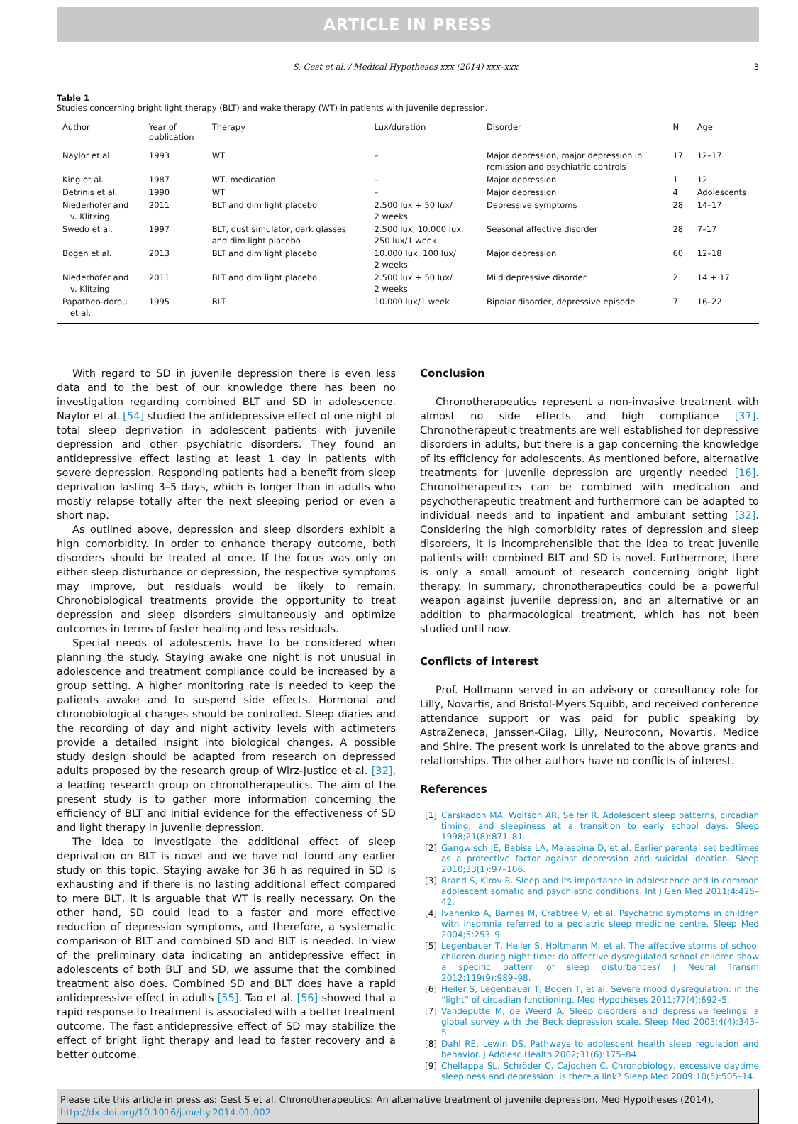ARTICLE IN PRESS
S. Gest et al. / Medical Hypotheses xxx (2014) xxx–xxx 3
Table 1
Studies concerning bright light therapy (BLT) and wake therapy (WT) in patients with juvenile depression.
| Author | Year of publication | Therapy | Lux/duration | Disorder | N | Age |
| --- | --- | --- | --- | --- | --- | --- |
| Naylor et al. | 1993 | WT | – | Major depression, major depression in remission and psychiatric controls | 17 | 12–17 |
| King et al. | 1987 | WT, medication | – | Major depression | 1 | 12 |
| Detrinis et al. | 1990 | WT | – | Major depression | 4 | Adolescents |
| Niederhofer and v. Klitzing | 2011 | BLT and dim light placebo | 2.500 lux + 50 lux/ 2 weeks | Depressive symptoms | 28 | 14–17 |
| Swedo et al. | 1997 | BLT, dust simulator, dark glasses and dim light placebo | 2.500 lux, 10.000 lux, 250 lux/1 week | Seasonal affective disorder | 28 | 7–17 |
| Bogen et al. | 2013 | BLT and dim light placebo | 10.000 lux, 100 lux/ 2 weeks | Major depression | 60 | 12–18 |
| Niederhofer and v. Klitzing | 2011 | BLT and dim light placebo | 2.500 lux + 50 lux/ 2 weeks | Mild depressive disorder | 2 | 14 + 17 |
| Papatheo-dorou et al. | 1995 | BLT | 10.000 lux/1 week | Bipolar disorder, depressive episode | 7 | 16–22 |
With regard to SD in juvenile depression there is even less data and to the best of our knowledge there has been no investigation regarding combined BLT and SD in adolescence. Naylor et al. [54] studied the antidepressive effect of one night of total sleep deprivation in adolescent patients with juvenile depression and other psychiatric disorders. They found an antidepressive effect lasting at least 1 day in patients with severe depression. Responding patients had a benefit from sleep deprivation lasting 3–5 days, which is longer than in adults who mostly relapse totally after the next sleeping period or even a short nap.
As outlined above, depression and sleep disorders exhibit a high comorbidity. In order to enhance therapy outcome, both disorders should be treated at once. If the focus was only on either sleep disturbance or depression, the respective symptoms may improve, but residuals would be likely to remain. Chronobiological treatments provide the opportunity to treat depression and sleep disorders simultaneously and optimize outcomes in terms of faster healing and less residuals.
Special needs of adolescents have to be considered when planning the study. Staying awake one night is not unusual in adolescence and treatment compliance could be increased by a group setting. A higher monitoring rate is needed to keep the patients awake and to suspend side effects. Hormonal and chronobiological changes should be controlled. Sleep diaries and the recording of day and night activity levels with actimeters provide a detailed insight into biological changes. A possible study design should be adapted from research on depressed adults proposed by the research group of Wirz-Justice et al. [32], a leading research group on chronotherapeutics. The aim of the present study is to gather more information concerning the efficiency of BLT and initial evidence for the effectiveness of SD and light therapy in juvenile depression.
The idea to investigate the additional effect of sleep deprivation on BLT is novel and we have not found any earlier study on this topic. Staying awake for 36 h as required in SD is exhausting and if there is no lasting additional effect compared to mere BLT, it is arguable that WT is really necessary. On the other hand, SD could lead to a faster and more effective reduction of depression symptoms, and therefore, a systematic comparison of BLT and combined SD and BLT is needed. In view of the preliminary data indicating an antidepressive effect in adolescents of both BLT and SD, we assume that the combined treatment also does. Combined SD and BLT does have a rapid antidepressive effect in adults [55]. Tao et al. [56] showed that a rapid response to treatment is associated with a better treatment outcome. The fast antidepressive effect of SD may stabilize the effect of bright light therapy and lead to faster recovery and a better outcome.
Conclusion
Chronotherapeutics represent a non-invasive treatment with almost no side effects and high compliance [37]. Chronotherapeutic treatments are well established for depressive disorders in adults, but there is a gap concerning the knowledge of its efficiency for adolescents. As mentioned before, alternative treatments for juvenile depression are urgently needed [16]. Chronotherapeutics can be combined with medication and psychotherapeutic treatment and furthermore can be adapted to individual needs and to inpatient and ambulant setting [32]. Considering the high comorbidity rates of depression and sleep disorders, it is incomprehensible that the idea to treat juvenile patients with combined BLT and SD is novel. Furthermore, there is only a small amount of research concerning bright light therapy. In summary, chronotherapeutics could be a powerful weapon against juvenile depression, and an alternative or an addition to pharmacological treatment, which has not been studied until now.
Conflicts of interest
Prof. Holtmann served in an advisory or consultancy role for Lilly, Novartis, and Bristol-Myers Squibb, and received conference attendance support or was paid for public speaking by AstraZeneca, Janssen-Cilag, Lilly, Neuroconn, Novartis, Medice and Shire. The present work is unrelated to the above grants and relationships. The other authors have no conflicts of interest.
References
[1] Carskadon MA, Wolfson AR, Seifer R. Adolescent sleep patterns, circadian timing, and sleepiness at a transition to early school days. Sleep 1998;21(8):871–81.
[2] Gangwisch JE, Babiss LA, Malaspina D, et al. Earlier parental set bedtimes as a protective factor against depression and suicidal ideation. Sleep 2010;33(1):97–106.
[3] Brand S, Kirov R. Sleep and its importance in adolescence and in common adolescent somatic and psychiatric conditions. Int J Gen Med 2011;4:425–42.
[4] Ivanenko A, Barnes M, Crabtree V, et al. Psychatric symptoms in children with insomnia referred to a pediatric sleep medicine centre. Sleep Med 2004;5:253–9.
[5] Legenbauer T, Heiler S, Holtmann M, et al. The affective storms of school children during night time: do affective dysregulated school children show a specific pattern of sleep disturbances? J Neural Transm 2012;119(9):989–98.
[6] Heiler S, Legenbauer T, Bogen T, et al. Severe mood dysregulation: in the “light” of circadian functioning. Med Hypotheses 2011;77(4):692–5.
[7] Vandeputte M, de Weerd A. Sleep disorders and depressive feelings: a global survey with the Beck depression scale. Sleep Med 2003;4(4):343–5.
[8] Dahl RE, Lewin DS. Pathways to adolescent health sleep regulation and behavior. J Adolesc Health 2002;31(6):175–84.
[9] Chellappa SL, Schröder C, Cajochen C. Chronobiology, excessive daytime sleepiness and depression: is there a link? Sleep Med 2009;10(5):505–14.
Please cite this article in press as: Gest S et al. Chronotherapeutics: An alternative treatment of juvenile depression. Med Hypotheses (2014), http://dx.doi.org/10.1016/j.mehy.2014.01.002